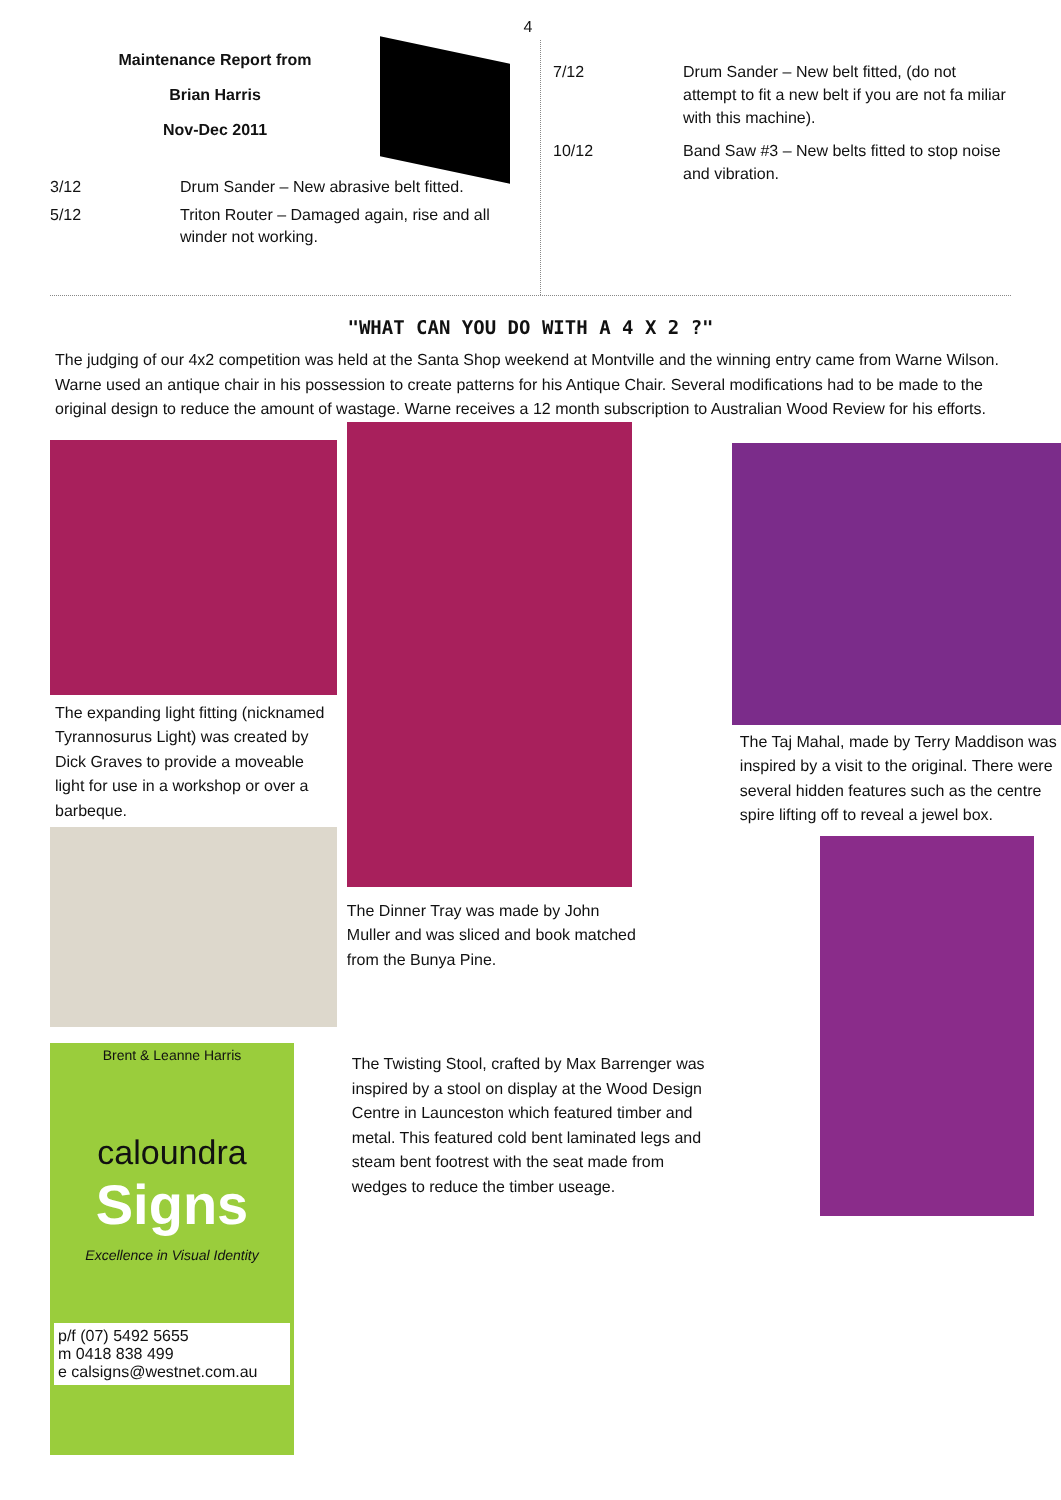4
Maintenance Report from
Brian Harris
Nov-Dec 2011
3/12 Drum Sander – New abrasive belt fitted.
5/12 Triton Router – Damaged again, rise and all winder not working.
7/12 Drum Sander – New belt fitted, (do not attempt to fit a new belt if you are not fa miliar with this machine).
10/12 Band Saw #3 – New belts fitted to stop noise and vibration.
"WHAT CAN YOU DO WITH A 4 X 2 ?"
The judging of our 4x2 competition was held at the Santa Shop weekend at Montville and the winning entry came from Warne Wilson. Warne used an antique chair in his possession to create patterns for his Antique Chair. Several modifications had to be made to the original design to reduce the amount of wastage. Warne receives a 12 month subscription to Australian Wood Review for his efforts.
The expanding light fitting (nicknamed Tyrannosurus Light) was created by Dick Graves to provide a moveable light for use in a workshop or over a barbeque.
Brent & Leanne Harris
caloundra
Signs
Excellence in Visual Identity
p/f (07) 5492 5655
m 0418 838 499
e calsigns@westnet.com.au
The Dinner Tray was made by John Muller and was sliced and book matched from the Bunya Pine.
The Twisting Stool, crafted by Max Barrenger was inspired by a stool on display at the Wood Design Centre in Launceston which featured timber and metal. This featured cold bent laminated legs and steam bent footrest with the seat made from wedges to reduce the timber useage.
The Taj Mahal, made by Terry Maddison was inspired by a visit to the original. There were several hidden features such as the centre spire lifting off to reveal a jewel box.